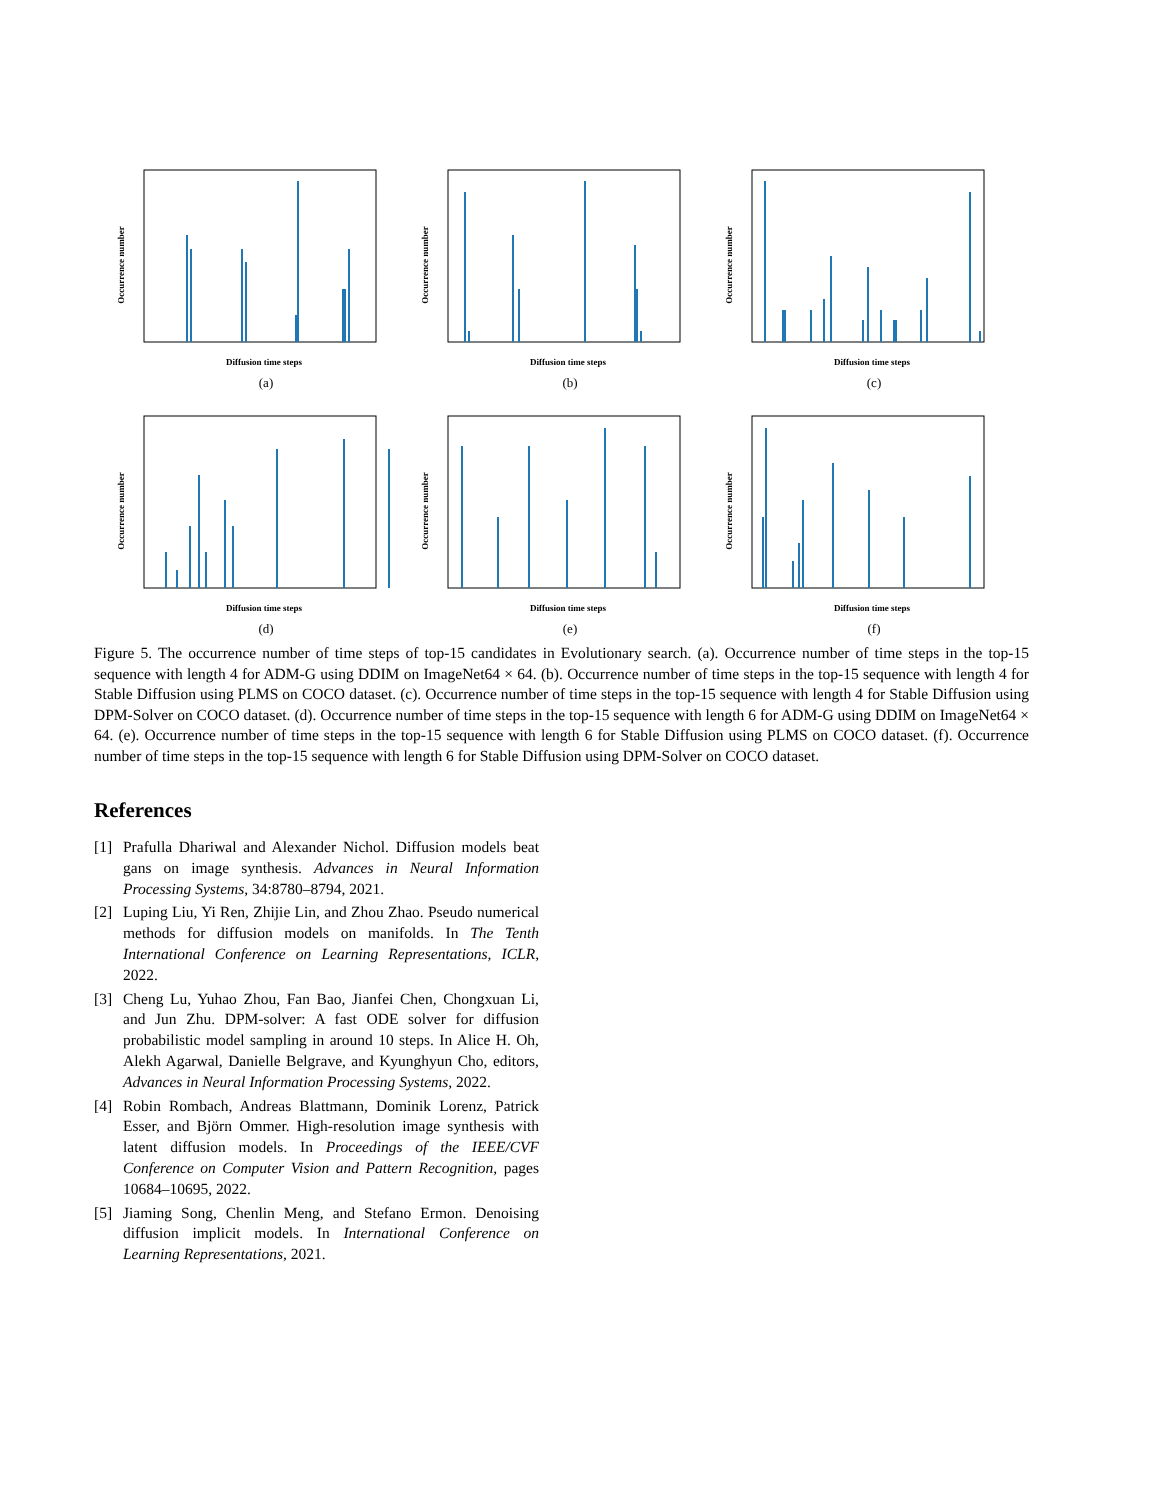Diffusion time steps
Occurrence number
(a)
Diffusion time steps
Occurrence number
(b)
Diffusion time steps
Occurrence number
(c)
Diffusion time steps
Occurrence number
(d)
Diffusion time steps
Occurrence number
(e)
Diffusion time steps
Occurrence number
(f)
Figure 5. The occurrence number of time steps of top-15 candidates in Evolutionary search. (a). Occurrence number of time steps in the top-15 sequence with length 4 for ADM-G using DDIM on ImageNet64 × 64. (b). Occurrence number of time steps in the top-15 sequence with length 4 for Stable Diffusion using PLMS on COCO dataset. (c). Occurrence number of time steps in the top-15 sequence with length 4 for Stable Diffusion using DPM-Solver on COCO dataset. (d). Occurrence number of time steps in the top-15 sequence with length 6 for ADM-G using DDIM on ImageNet64 × 64. (e). Occurrence number of time steps in the top-15 sequence with length 6 for Stable Diffusion using PLMS on COCO dataset. (f). Occurrence number of time steps in the top-15 sequence with length 6 for Stable Diffusion using DPM-Solver on COCO dataset.
References
[1] Prafulla Dhariwal and Alexander Nichol. Diffusion models beat gans on image synthesis. Advances in Neural Information Processing Systems, 34:8780–8794, 2021.
[2] Luping Liu, Yi Ren, Zhijie Lin, and Zhou Zhao. Pseudo numerical methods for diffusion models on manifolds. In The Tenth International Conference on Learning Representations, ICLR, 2022.
[3] Cheng Lu, Yuhao Zhou, Fan Bao, Jianfei Chen, Chongxuan Li, and Jun Zhu. DPM-solver: A fast ODE solver for diffusion probabilistic model sampling in around 10 steps. In Alice H. Oh, Alekh Agarwal, Danielle Belgrave, and Kyunghyun Cho, editors, Advances in Neural Information Processing Systems, 2022.
[4] Robin Rombach, Andreas Blattmann, Dominik Lorenz, Patrick Esser, and Björn Ommer. High-resolution image synthesis with latent diffusion models. In Proceedings of the IEEE/CVF Conference on Computer Vision and Pattern Recognition, pages 10684–10695, 2022.
[5] Jiaming Song, Chenlin Meng, and Stefano Ermon. Denoising diffusion implicit models. In International Conference on Learning Representations, 2021.